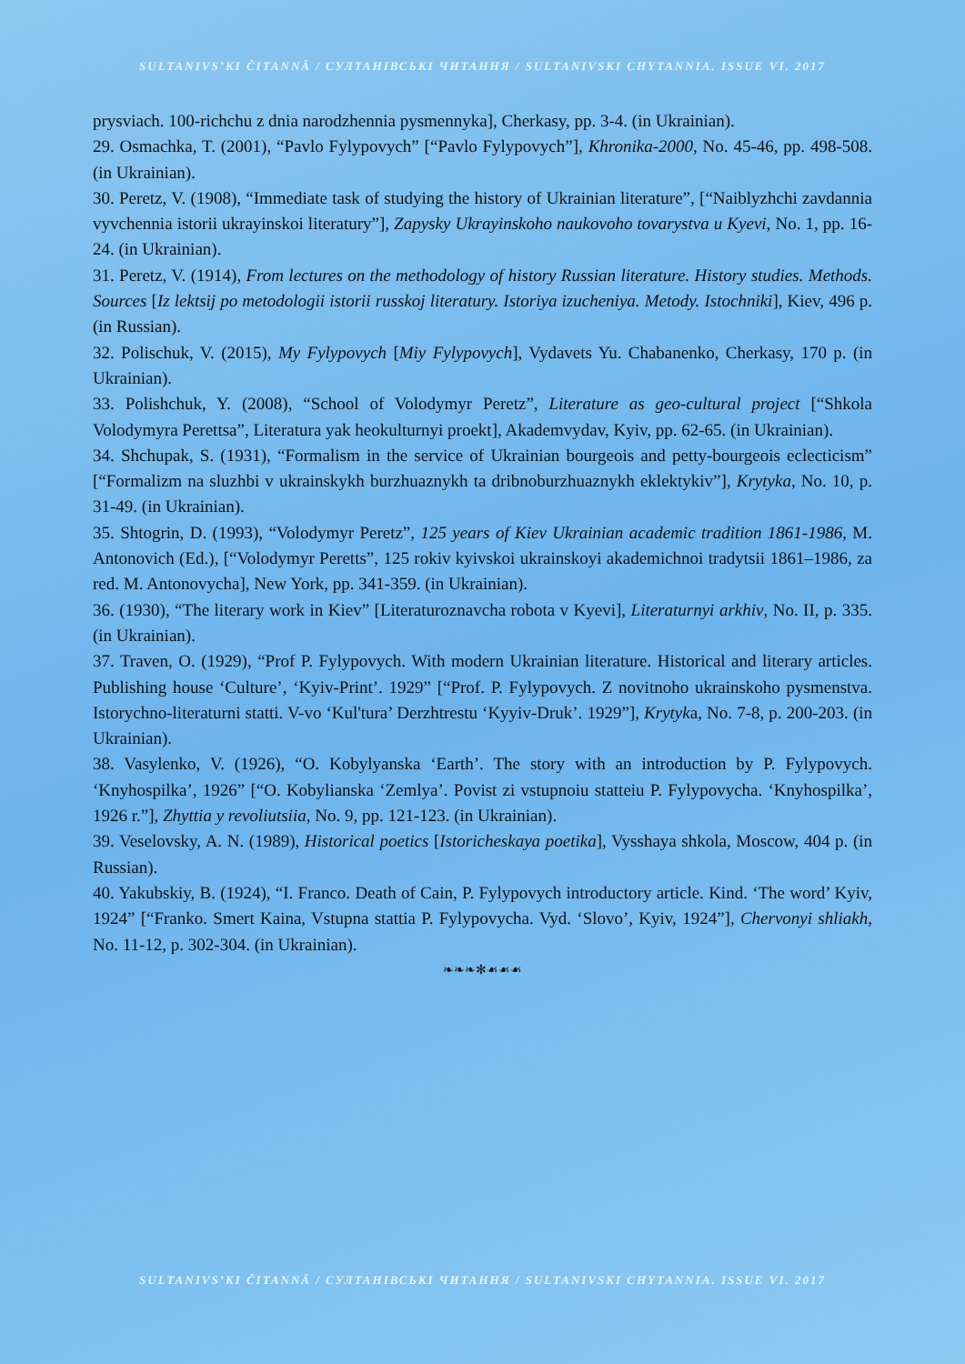SULTANIVS’KI ČITANNÂ / СУЛТАНІВСЬКІ ЧИТАННЯ / SULTANIVSKI CHYTANNIA. ISSUE VI. 2017
prysviach. 100-richchu z dnia narodzhennia pysmennyka], Cherkasy, pp. 3-4. (in Ukrainian).
29. Osmachka, T. (2001), “Pavlo Fylypovych” [“Pavlo Fylypovych”], Khronika-2000, No. 45-46, pp. 498-508. (in Ukrainian).
30. Peretz, V. (1908), “Immediate task of studying the history of Ukrainian literature”, [“Naiblyzhchi zavdannia vyvchennia istorii ukrayinskoi literatury”], Zapysky Ukrayinskoho naukovoho tovarystva u Kyevi, No. 1, pp. 16-24. (in Ukrainian).
31. Peretz, V. (1914), From lectures on the methodology of history Russian literature. History studies. Methods. Sources [Iz lektsij po metodologii istorii russkoj literatury. Istoriya izucheniya. Metody. Istochniki], Kiev, 496 p. (in Russian).
32. Polischuk, V. (2015), My Fylypovych [Miy Fylypovych], Vydavets Yu. Chabanenko, Cherkasy, 170 p. (in Ukrainian).
33. Polishchuk, Y. (2008), “School of Volodymyr Peretz”, Literature as geo-cultural project [“Shkola Volodymyra Perettsa”, Literatura yak heokulturnyi proekt], Akademvydav, Kyiv, pp. 62-65. (in Ukrainian).
34. Shchupak, S. (1931), “Formalism in the service of Ukrainian bourgeois and petty-bourgeois eclecticism” [“Formalizm na sluzhbi v ukrainskykh burzhuaznykh ta dribnoburzhuaznykh eklektykiv”], Krytyka, No. 10, p. 31-49. (in Ukrainian).
35. Shtogrin, D. (1993), “Volodymyr Peretz”, 125 years of Kiev Ukrainian academic tradition 1861-1986, M. Antonovich (Ed.), [“Volodymyr Peretts”, 125 rokiv kyivskoi ukrainskoyi akademichnoi tradytsii 1861–1986, za red. M. Antonovycha], New York, pp. 341-359. (in Ukrainian).
36. (1930), “The literary work in Kiev” [Literaturoznavcha robota v Kyevi], Literaturnyi arkhiv, No. II, p. 335. (in Ukrainian).
37. Traven, O. (1929), “Prof P. Fylypovych. With modern Ukrainian literature. Historical and literary articles. Publishing house ‘Culture’, ‘Kyiv-Print’. 1929” [“Prof. P. Fylypovych. Z novitnoho ukrainskoho pysmenstva. Istorychno-literaturni statti. V-vo ‘Kul'tura’ Derzhtrestu ‘Kyyiv-Druk’. 1929”], Krytyka, No. 7-8, p. 200-203. (in Ukrainian).
38. Vasylenko, V. (1926), “O. Kobylyanska ‘Earth’. The story with an introduction by P. Fylypovych. ‘Knyhospilka’, 1926” [“O. Kobylianska ‘Zemlya’. Povist zi vstupnoiu statteiu P. Fylypovycha. ‘Knyhospilka’, 1926 r.”], Zhyttia y revoliutsiia, No. 9, pp. 121-123. (in Ukrainian).
39. Veselovsky, A. N. (1989), Historical poetics [Istoricheskaya poetika], Vysshaya shkola, Moscow, 404 p. (in Russian).
40. Yakubskiy, B. (1924), “I. Franco. Death of Cain, P. Fylypovych introductory article. Kind. ‘The word’ Kyiv, 1924” [“Franko. Smert Kaina, Vstupna stattia P. Fylypovycha. Vyd. ‘Slovo’, Kyiv, 1924”], Chervonyi shliakh, No. 11-12, p. 302-304. (in Ukrainian).
❧❧❧✻☙☙☙
SULTANIVS’KI ČITANNÂ / СУЛТАНІВСЬКІ ЧИТАННЯ / SULTANIVSKI CHYTANNIA. ISSUE VI. 2017